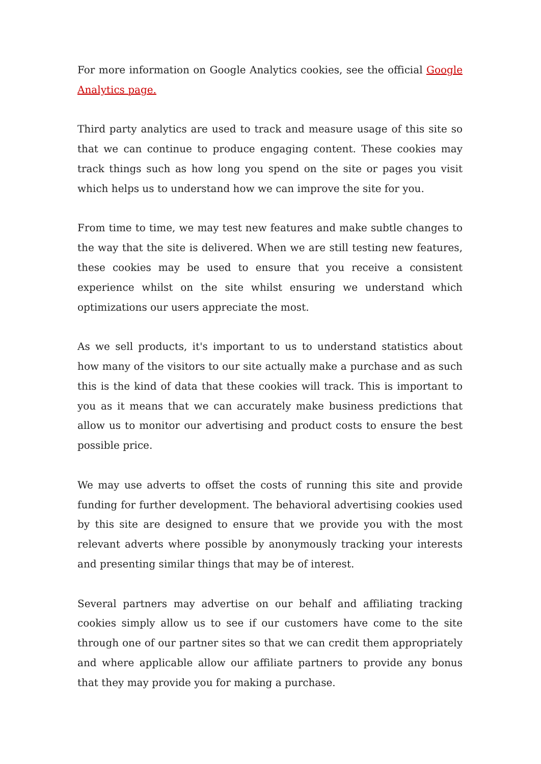For more information on Google Analytics cookies, see the official Google Analytics page.
Third party analytics are used to track and measure usage of this site so that we can continue to produce engaging content. These cookies may track things such as how long you spend on the site or pages you visit which helps us to understand how we can improve the site for you.
From time to time, we may test new features and make subtle changes to the way that the site is delivered. When we are still testing new features, these cookies may be used to ensure that you receive a consistent experience whilst on the site whilst ensuring we understand which optimizations our users appreciate the most.
As we sell products, it's important to us to understand statistics about how many of the visitors to our site actually make a purchase and as such this is the kind of data that these cookies will track. This is important to you as it means that we can accurately make business predictions that allow us to monitor our advertising and product costs to ensure the best possible price.
We may use adverts to offset the costs of running this site and provide funding for further development. The behavioral advertising cookies used by this site are designed to ensure that we provide you with the most relevant adverts where possible by anonymously tracking your interests and presenting similar things that may be of interest.
Several partners may advertise on our behalf and affiliating tracking cookies simply allow us to see if our customers have come to the site through one of our partner sites so that we can credit them appropriately and where applicable allow our affiliate partners to provide any bonus that they may provide you for making a purchase.